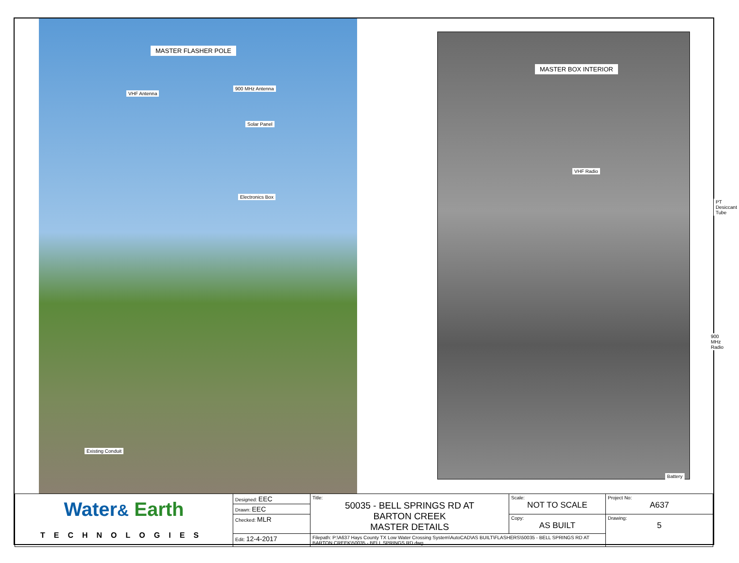MASTER FLASHER POLE
VHF Antenna
900 MHz Antenna
Solar Panel
Electronics Box
Existing Conduit
MASTER BOX INTERIOR
VHF Radio
PT Desiccant Tube
900 MHz Radio
Battery
| Water & Earth TECHNOLOGIES | Designed: EEC | Title: 50035 - BELL SPRINGS RD AT BARTON CREEK MASTER DETAILS | Scale: NOT TO SCALE | Project No: A637 |
| | Drawn: EEC | | | |
| | Checked: MLR | | Copy: AS BUILT | Drawing: 5 |
| | Edit: 12-4-2017 | Filepath: P:\A637 Hays County TX Low Water Crossing System\AutoCAD\AS BUILT\FLASHERS\50035 - BELL SPRINGS RD AT BARTON CREEK\50035 - BELL SPRINGS RD.dwg | | |